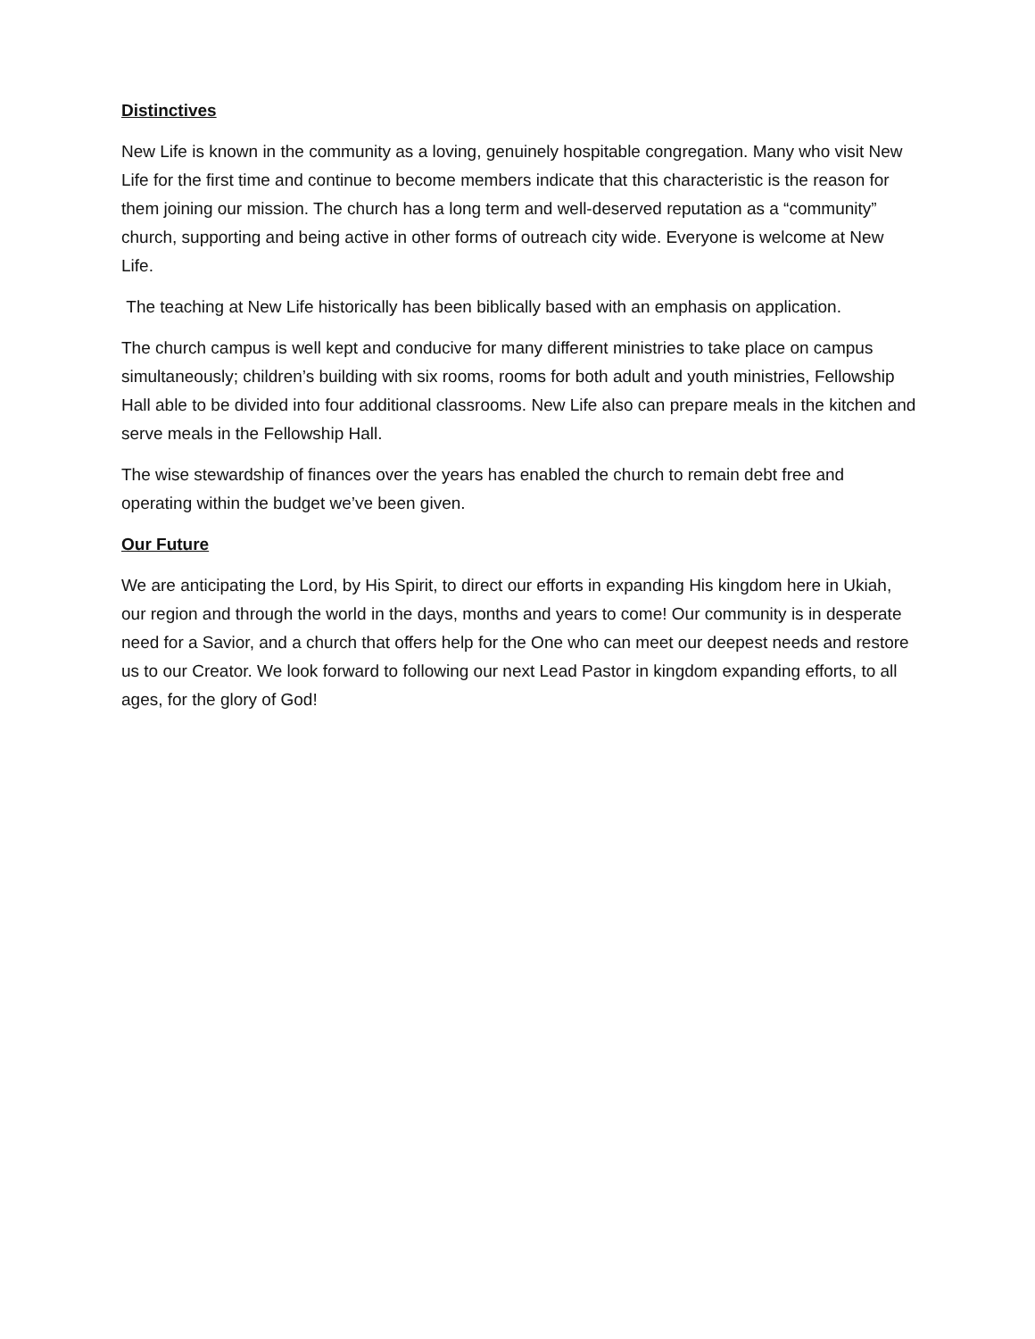Distinctives
New Life is known in the community as a loving, genuinely hospitable congregation. Many who visit New Life for the first time and continue to become members indicate that this characteristic is the reason for them joining our mission. The church has a long term and well-deserved reputation as a “community” church, supporting and being active in other forms of outreach city wide. Everyone is welcome at New Life.
The teaching at New Life historically has been biblically based with an emphasis on application.
The church campus is well kept and conducive for many different ministries to take place on campus simultaneously; children’s building with six rooms, rooms for both adult and youth ministries, Fellowship Hall able to be divided into four additional classrooms. New Life also can prepare meals in the kitchen and serve meals in the Fellowship Hall.
The wise stewardship of finances over the years has enabled the church to remain debt free and operating within the budget we’ve been given.
Our Future
We are anticipating the Lord, by His Spirit, to direct our efforts in expanding His kingdom here in Ukiah, our region and through the world in the days, months and years to come! Our community is in desperate need for a Savior, and a church that offers help for the One who can meet our deepest needs and restore us to our Creator. We look forward to following our next Lead Pastor in kingdom expanding efforts, to all ages, for the glory of God!